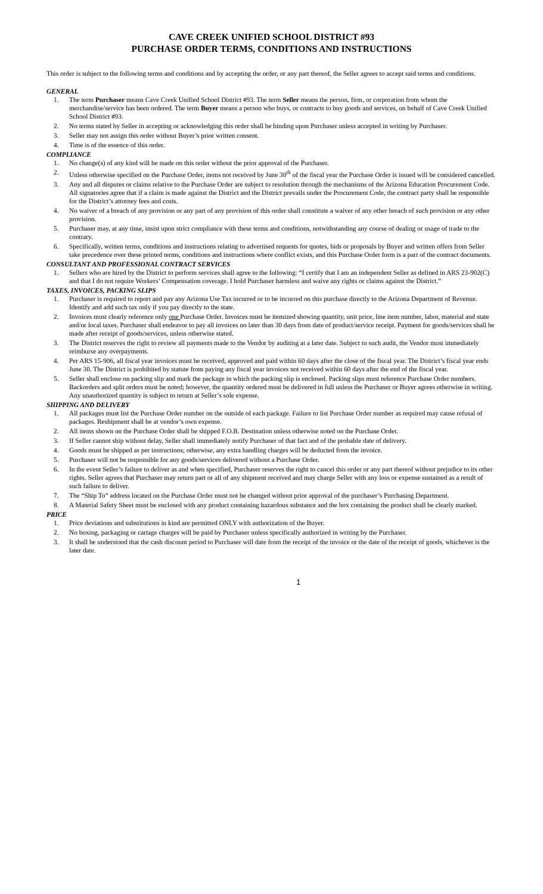CAVE CREEK UNIFIED SCHOOL DISTRICT #93
PURCHASE ORDER TERMS, CONDITIONS AND INSTRUCTIONS
This order is subject to the following terms and conditions and by accepting the order, or any part thereof, the Seller agrees to accept said terms and conditions.
GENERAL
1. The term Purchaser means Cave Creek Unified School District #93. The term Seller means the person, firm, or corporation from whom the merchandise/service has been ordered. The term Buyer means a person who buys, or contracts to buy goods and services, on behalf of Cave Creek Unified School District #93.
2. No terms stated by Seller in accepting or acknowledging this order shall be binding upon Purchaser unless accepted in writing by Purchaser.
3. Seller may not assign this order without Buyer’s prior written consent.
4. Time is of the essence of this order.
COMPLIANCE
1. No change(s) of any kind will be made on this order without the prior approval of the Purchaser.
2. Unless otherwise specified on the Purchase Order, items not received by June 30<sup>th</sup> of the fiscal year the Purchase Order is issued will be considered cancelled.
3. Any and all disputes or claims relative to the Purchase Order are subject to resolution through the mechanisms of the Arizona Education Procurement Code. All signatories agree that if a claim is made against the District and the District prevails under the Procurement Code, the contract party shall be responsible for the District’s attorney fees and costs.
4. No waiver of a breach of any provision or any part of any provision of this order shall constitute a waiver of any other breach of such provision or any other provision.
5. Purchaser may, at any time, insist upon strict compliance with these terms and conditions, notwithstanding any course of dealing or usage of trade to the contrary.
6. Specifically, written terms, conditions and instructions relating to advertised requests for quotes, bids or proposals by Buyer and written offers from Seller take precedence over these printed terms, conditions and instructions where conflict exists, and this Purchase Order form is a part of the contract documents.
CONSULTANT AND PROFESSIONAL CONTRACT SERVICES
1. Sellers who are hired by the District to perform services shall agree to the following: “I certify that I am an independent Seller as defined in ARS 23-902(C) and that I do not require Workers’ Compensation coverage. I hold Purchaser harmless and waive any rights or claims against the District.”
TAXES, INVOICES, PACKING SLIPS
1. Purchaser is required to report and pay any Arizona Use Tax incurred or to be incurred on this purchase directly to the Arizona Department of Revenue. Identify and add such tax only if you pay directly to the state.
2. Invoices must clearly reference only one Purchase Order. Invoices must be itemized showing quantity, unit price, line item number, labor, material and state and/or local taxes. Purchaser shall endeavor to pay all invoices no later than 30 days from date of product/service receipt. Payment for goods/services shall be made after receipt of goods/services, unless otherwise stated.
3. The District reserves the right to review all payments made to the Vendor by auditing at a later date. Subject to such audit, the Vendor must immediately reimburse any overpayments.
4. Per ARS 15-906, all fiscal year invoices must be received, approved and paid within 60 days after the close of the fiscal year. The District’s fiscal year ends June 30. The District is prohibited by statute from paying any fiscal year invoices not received within 60 days after the end of the fiscal year.
5. Seller shall enclose on packing slip and mark the package in which the packing slip is enclosed. Packing slips must reference Purchase Order numbers. Backorders and split orders must be noted; however, the quantity ordered must be delivered in full unless the Purchaser or Buyer agrees otherwise in writing. Any unauthorized quantity is subject to return at Seller’s sole expense.
SHIPPING AND DELIVERY
1. All packages must list the Purchase Order number on the outside of each package. Failure to list Purchase Order number as required may cause refusal of packages. Reshipment shall be at vendor’s own expense.
2. All items shown on the Purchase Order shall be shipped F.O.B. Destination unless otherwise noted on the Purchase Order.
3. If Seller cannot ship without delay, Seller shall immediately notify Purchaser of that fact and of the probable date of delivery.
4. Goods must be shipped as per instructions; otherwise, any extra handling charges will be deducted from the invoice.
5. Purchaser will not be responsible for any goods/services delivered without a Purchase Order.
6. In the event Seller’s failure to deliver as and when specified, Purchaser reserves the right to cancel this order or any part thereof without prejudice to its other rights. Seller agrees that Purchaser may return part or all of any shipment received and may charge Seller with any loss or expense sustained as a result of such failure to deliver.
7. The “Ship To” address located on the Purchase Order must not be changed without prior approval of the purchaser’s Purchasing Department.
8. A Material Safety Sheet must be enclosed with any product containing hazardous substance and the box containing the product shall be clearly marked.
PRICE
1. Price deviations and substitutions in kind are permitted ONLY with authorization of the Buyer.
2. No boxing, packaging or cartage charges will be paid by Purchaser unless specifically authorized in writing by the Purchaser.
3. It shall be understood that the cash discount period to Purchaser will date from the receipt of the invoice or the date of the receipt of goods, whichever is the later date.
1